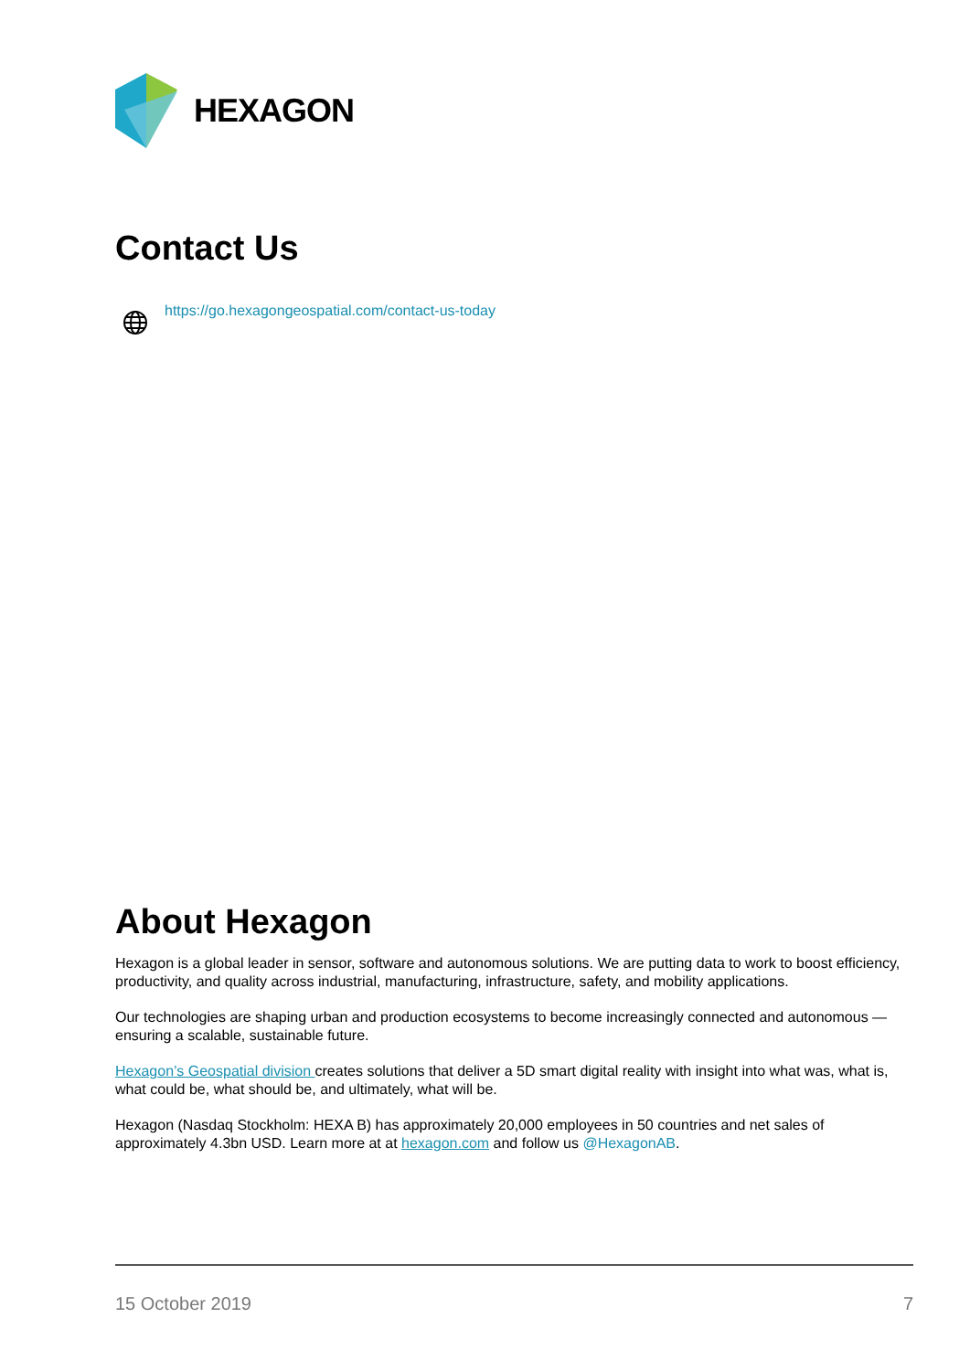HEXAGON
Contact Us
https://go.hexagongeospatial.com/contact-us-today
About Hexagon
Hexagon is a global leader in sensor, software and autonomous solutions. We are putting data to work to boost efficiency, productivity, and quality across industrial, manufacturing, infrastructure, safety, and mobility applications.
Our technologies are shaping urban and production ecosystems to become increasingly connected and autonomous — ensuring a scalable, sustainable future.
Hexagon’s Geospatial division creates solutions that deliver a 5D smart digital reality with insight into what was, what is, what could be, what should be, and ultimately, what will be.
Hexagon (Nasdaq Stockholm: HEXA B) has approximately 20,000 employees in 50 countries and net sales of approximately 4.3bn USD. Learn more at at hexagon.com and follow us @HexagonAB.
15 October 2019 7